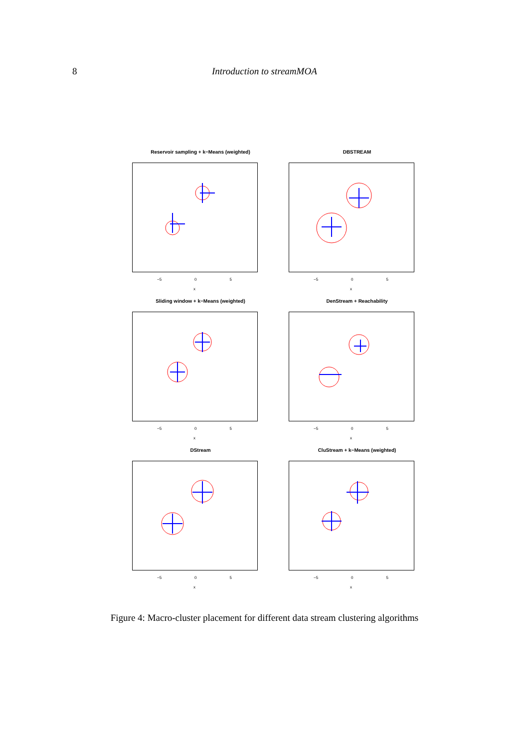8 Introduction to streamMOA
Reservoir sampling + k−Means (weighted)
−5 0 5
x
DBSTREAM
−5 0 5
x
Sliding window + k−Means (weighted)
−5 0 5
x
DenStream + Reachability
−5 0 5
x
DStream
−5 0 5
x
CluStream + k−Means (weighted)
−5 0 5
x
Figure 4: Macro-cluster placement for different data stream clustering algorithms